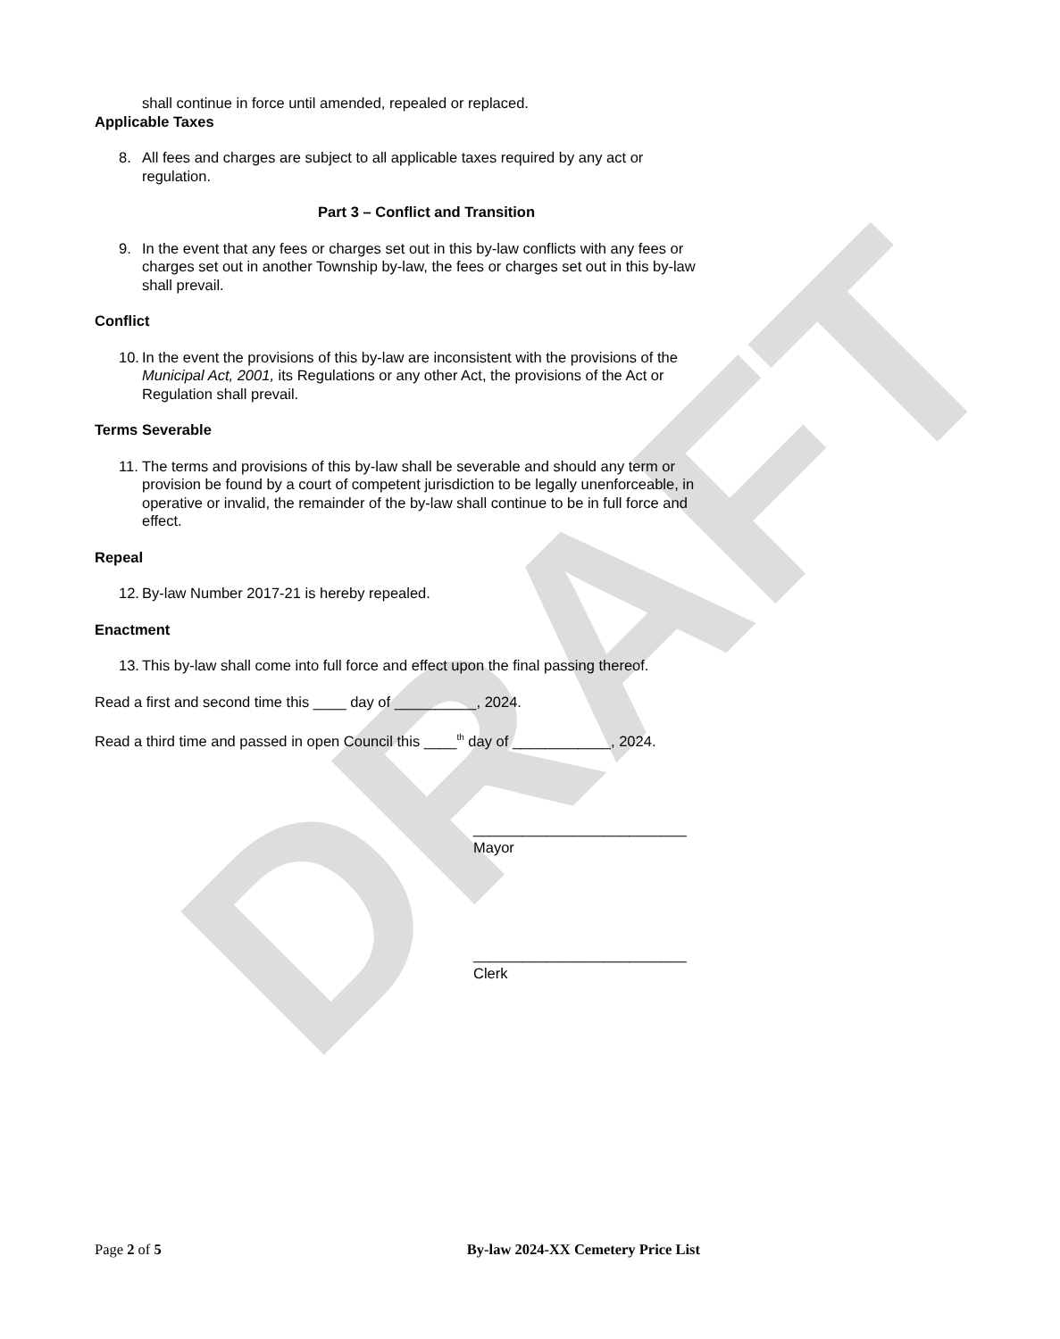DRAFT
shall continue in force until amended, repealed or replaced.
Applicable Taxes
8. All fees and charges are subject to all applicable taxes required by any act or regulation.
Part 3 – Conflict and Transition
9. In the event that any fees or charges set out in this by-law conflicts with any fees or charges set out in another Township by-law, the fees or charges set out in this by-law shall prevail.
Conflict
10.
In the event the provisions of this by-law are inconsistent with the provisions of the Municipal Act, 2001, its Regulations or any other Act, the provisions of the Act or Regulation shall prevail.
Terms Severable
11.
The terms and provisions of this by-law shall be severable and should any term or provision be found by a court of competent jurisdiction to be legally unenforceable, in operative or invalid, the remainder of the by-law shall continue to be in full force and effect.
Repeal
12.
By-law Number 2017-21 is hereby repealed.
Enactment
13.
This by-law shall come into full force and effect upon the final passing thereof.
Read a first and second time this ____ day of __________, 2024.
Read a third time and passed in open Council this ____<sup>th</sup> day of ____________, 2024.
__________________________
Mayor
__________________________
Clerk
Page 2 of 5 By-law 2024-XX Cemetery Price List